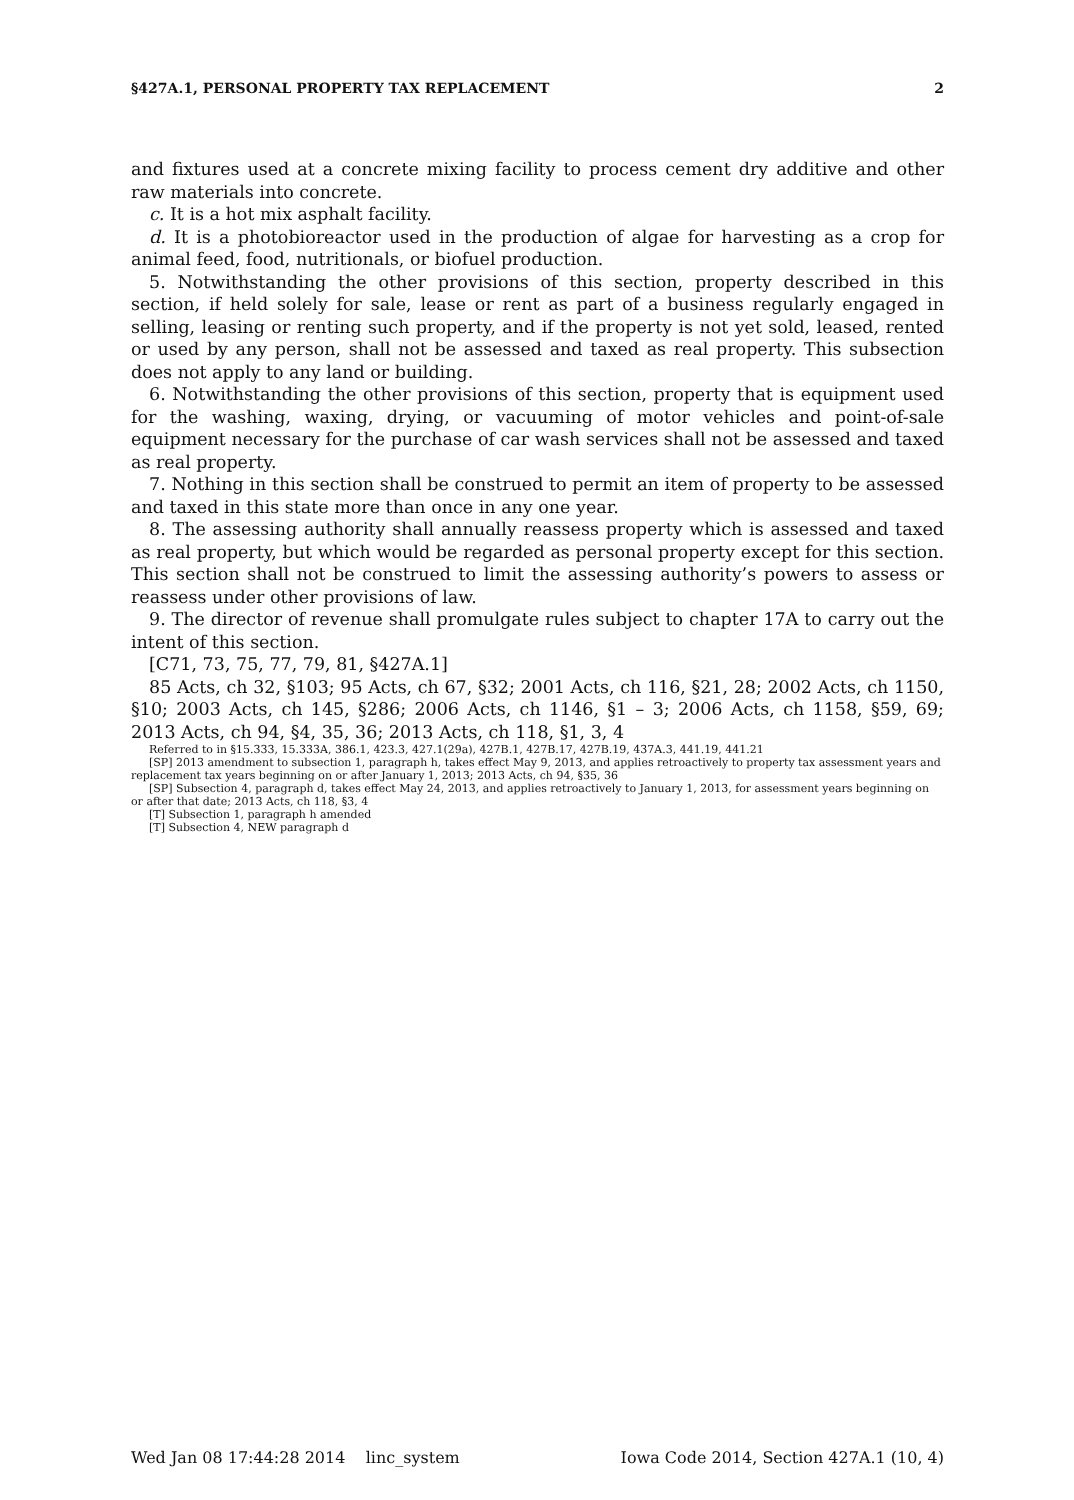§427A.1, PERSONAL PROPERTY TAX REPLACEMENT 2
and fixtures used at a concrete mixing facility to process cement dry additive and other raw materials into concrete.
c. It is a hot mix asphalt facility.
d. It is a photobioreactor used in the production of algae for harvesting as a crop for animal feed, food, nutritionals, or biofuel production.
5. Notwithstanding the other provisions of this section, property described in this section, if held solely for sale, lease or rent as part of a business regularly engaged in selling, leasing or renting such property, and if the property is not yet sold, leased, rented or used by any person, shall not be assessed and taxed as real property. This subsection does not apply to any land or building.
6. Notwithstanding the other provisions of this section, property that is equipment used for the washing, waxing, drying, or vacuuming of motor vehicles and point-of-sale equipment necessary for the purchase of car wash services shall not be assessed and taxed as real property.
7. Nothing in this section shall be construed to permit an item of property to be assessed and taxed in this state more than once in any one year.
8. The assessing authority shall annually reassess property which is assessed and taxed as real property, but which would be regarded as personal property except for this section. This section shall not be construed to limit the assessing authority’s powers to assess or reassess under other provisions of law.
9. The director of revenue shall promulgate rules subject to chapter 17A to carry out the intent of this section.
[C71, 73, 75, 77, 79, 81, §427A.1]
85 Acts, ch 32, §103; 95 Acts, ch 67, §32; 2001 Acts, ch 116, §21, 28; 2002 Acts, ch 1150, §10; 2003 Acts, ch 145, §286; 2006 Acts, ch 1146, §1 – 3; 2006 Acts, ch 1158, §59, 69; 2013 Acts, ch 94, §4, 35, 36; 2013 Acts, ch 118, §1, 3, 4
Referred to in §15.333, 15.333A, 386.1, 423.3, 427.1(29a), 427B.1, 427B.17, 427B.19, 437A.3, 441.19, 441.21
[SP] 2013 amendment to subsection 1, paragraph h, takes effect May 9, 2013, and applies retroactively to property tax assessment years and replacement tax years beginning on or after January 1, 2013; 2013 Acts, ch 94, §35, 36
[SP] Subsection 4, paragraph d, takes effect May 24, 2013, and applies retroactively to January 1, 2013, for assessment years beginning on or after that date; 2013 Acts, ch 118, §3, 4
[T] Subsection 1, paragraph h amended
[T] Subsection 4, NEW paragraph d
Wed Jan 08 17:44:28 2014 linc_system Iowa Code 2014, Section 427A.1 (10, 4)